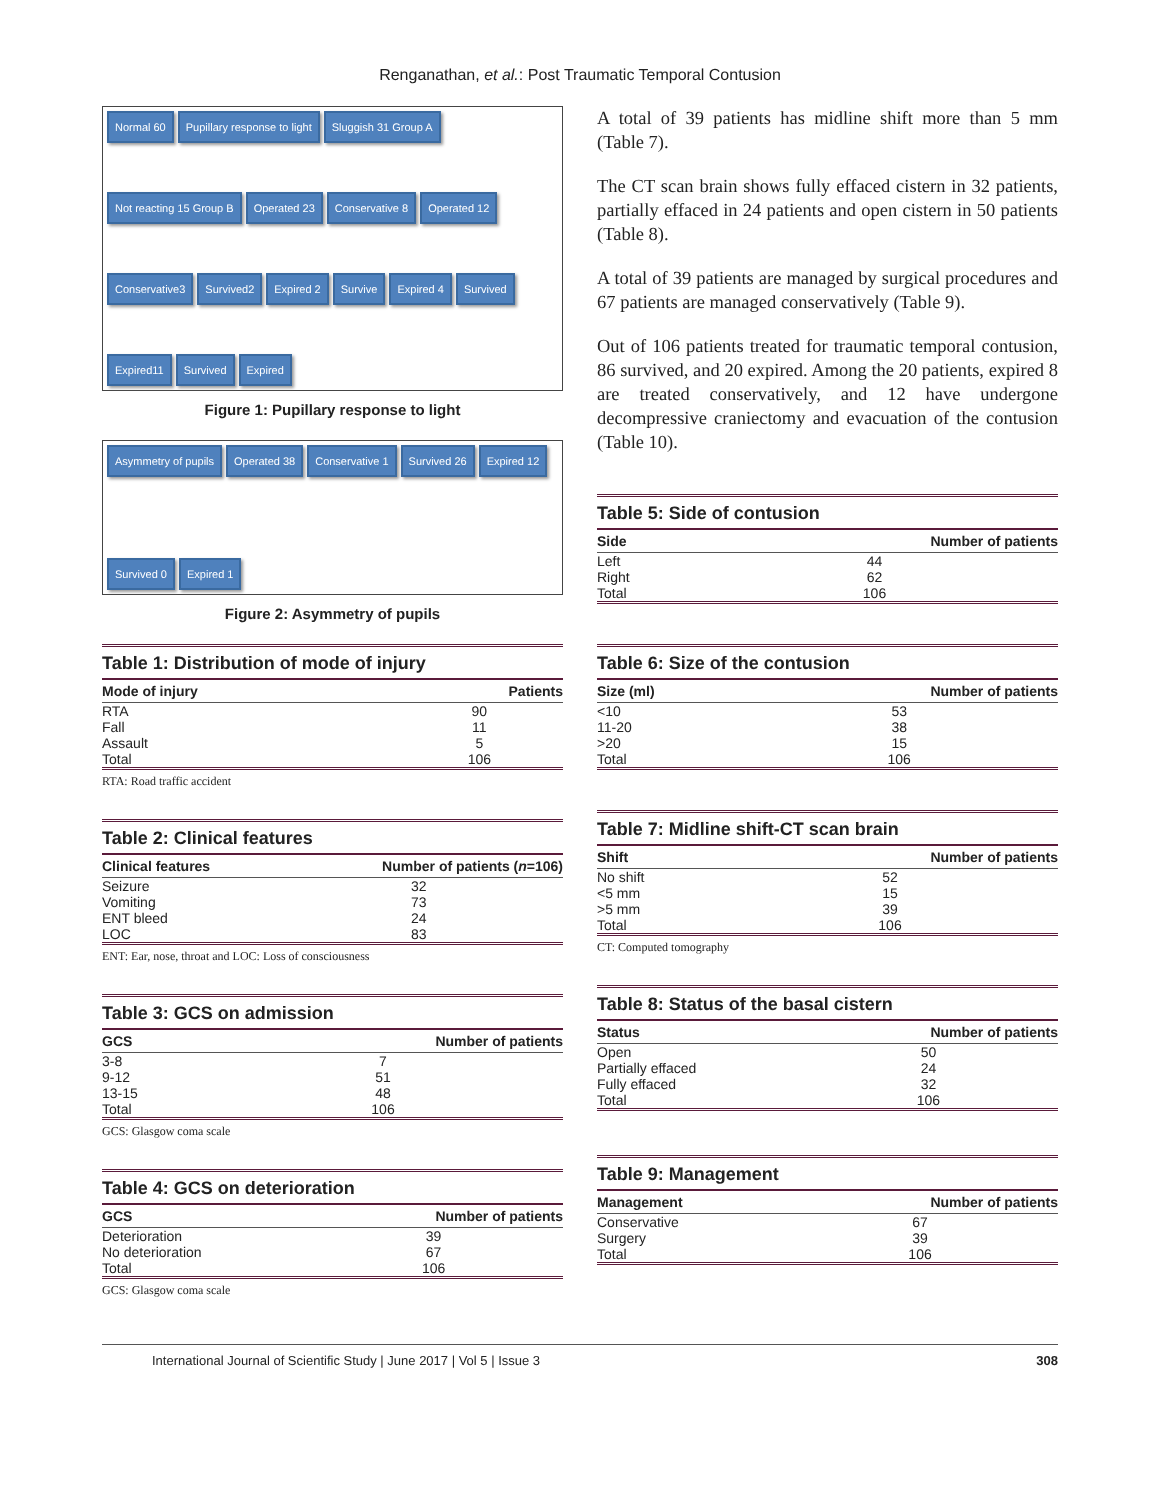Renganathan, et al.: Post Traumatic Temporal Contusion
Normal 60 Pupillary response to light Sluggish 31 Group A Not reacting 15 Group B Operated 23 Conservative 8 Operated 12 Conservative3 Survived2 Expired 2 Survive Expired 4 Survived Expired11 Survived Expired
Figure 1: Pupillary response to light
Asymmetry of pupils Operated 38 Conservative 1 Survived 26 Expired 12 Survived 0 Expired 1
Figure 2: Asymmetry of pupils
Table 1: Distribution of mode of injury
| Mode of injury | Patients |
| --- | --- |
| RTA | 90 |
| Fall | 11 |
| Assault | 5 |
| Total | 106 |
RTA: Road traffic accident
Table 2: Clinical features
| Clinical features | Number of patients ( n =106) |
| --- | --- |
| Seizure | 32 |
| Vomiting | 73 |
| ENT bleed | 24 |
| LOC | 83 |
ENT: Ear, nose, throat and LOC: Loss of consciousness
Table 3: GCS on admission
| GCS | Number of patients |
| --- | --- |
| 3-8 | 7 |
| 9-12 | 51 |
| 13-15 | 48 |
| Total | 106 |
GCS: Glasgow coma scale
Table 4: GCS on deterioration
| GCS | Number of patients |
| --- | --- |
| Deterioration | 39 |
| No deterioration | 67 |
| Total | 106 |
GCS: Glasgow coma scale
A total of 39 patients has midline shift more than 5 mm (Table 7).
The CT scan brain shows fully effaced cistern in 32 patients, partially effaced in 24 patients and open cistern in 50 patients (Table 8).
A total of 39 patients are managed by surgical procedures and 67 patients are managed conservatively (Table 9).
Out of 106 patients treated for traumatic temporal contusion, 86 survived, and 20 expired. Among the 20 patients, expired 8 are treated conservatively, and 12 have undergone decompressive craniectomy and evacuation of the contusion (Table 10).
Table 5: Side of contusion
| Side | Number of patients |
| --- | --- |
| Left | 44 |
| Right | 62 |
| Total | 106 |
Table 6: Size of the contusion
| Size (ml) | Number of patients |
| --- | --- |
| <10 | 53 |
| 11-20 | 38 |
| >20 | 15 |
| Total | 106 |
Table 7: Midline shift-CT scan brain
| Shift | Number of patients |
| --- | --- |
| No shift | 52 |
| <5 mm | 15 |
| >5 mm | 39 |
| Total | 106 |
CT: Computed tomography
Table 8: Status of the basal cistern
| Status | Number of patients |
| --- | --- |
| Open | 50 |
| Partially effaced | 24 |
| Fully effaced | 32 |
| Total | 106 |
Table 9: Management
| Management | Number of patients |
| --- | --- |
| Conservative | 67 |
| Surgery | 39 |
| Total | 106 |
International Journal of Scientific Study | June 2017 | Vol 5 | Issue 3 308